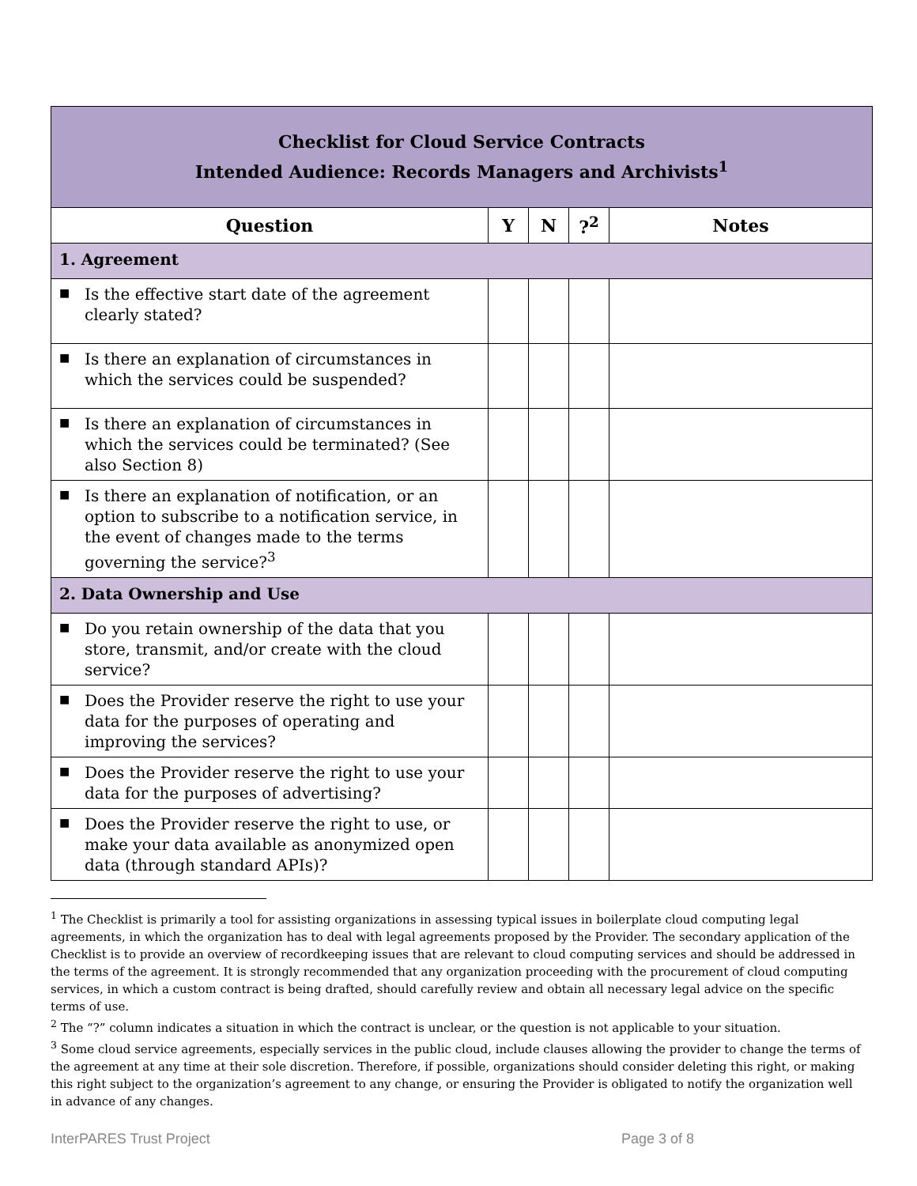| Checklist for Cloud Service Contracts Intended Audience: Records Managers and Archivists<sup>1</sup> | | | | |
| Question | Y | N | ?<sup>2</sup> | Notes |
| 1. Agreement | | | | |
| ■ Is the effective start date of the agreement clearly stated? | | | | |
| ■ Is there an explanation of circumstances in which the services could be suspended? | | | | |
| ■ Is there an explanation of circumstances in which the services could be terminated? (See also Section 8) | | | | |
| ■ Is there an explanation of notification, or an option to subscribe to a notification service, in the event of changes made to the terms governing the service?<sup>3</sup> | | | | |
| 2. Data Ownership and Use | | | | |
| ■ Do you retain ownership of the data that you store, transmit, and/or create with the cloud service? | | | | |
| ■ Does the Provider reserve the right to use your data for the purposes of operating and improving the services? | | | | |
| ■ Does the Provider reserve the right to use your data for the purposes of advertising? | | | | |
| ■ Does the Provider reserve the right to use, or make your data available as anonymized open data (through standard APIs)? | | | | |
<sup>1</sup> The Checklist is primarily a tool for assisting organizations in assessing typical issues in boilerplate cloud computing legal agreements, in which the organization has to deal with legal agreements proposed by the Provider. The secondary application of the Checklist is to provide an overview of recordkeeping issues that are relevant to cloud computing services and should be addressed in the terms of the agreement. It is strongly recommended that any organization proceeding with the procurement of cloud computing services, in which a custom contract is being drafted, should carefully review and obtain all necessary legal advice on the specific terms of use.
<sup>2</sup> The “?” column indicates a situation in which the contract is unclear, or the question is not applicable to your situation.
<sup>3</sup> Some cloud service agreements, especially services in the public cloud, include clauses allowing the provider to change the terms of the agreement at any time at their sole discretion. Therefore, if possible, organizations should consider deleting this right, or making this right subject to the organization’s agreement to any change, or ensuring the Provider is obligated to notify the organization well in advance of any changes.
InterPARES Trust Project Page 3 of 8